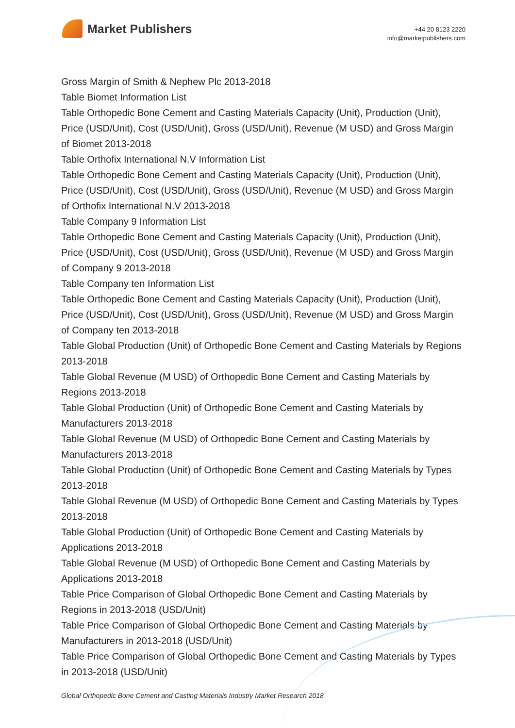Market Publishers
+44 20 8123 2220
info@marketpublishers.com
Gross Margin of Smith & Nephew Plc 2013-2018
Table Biomet Information List
Table Orthopedic Bone Cement and Casting Materials Capacity (Unit), Production (Unit), Price (USD/Unit), Cost (USD/Unit), Gross (USD/Unit), Revenue (M USD) and Gross Margin of Biomet 2013-2018
Table Orthofix International N.V Information List
Table Orthopedic Bone Cement and Casting Materials Capacity (Unit), Production (Unit), Price (USD/Unit), Cost (USD/Unit), Gross (USD/Unit), Revenue (M USD) and Gross Margin of Orthofix International N.V 2013-2018
Table Company 9 Information List
Table Orthopedic Bone Cement and Casting Materials Capacity (Unit), Production (Unit), Price (USD/Unit), Cost (USD/Unit), Gross (USD/Unit), Revenue (M USD) and Gross Margin of Company 9 2013-2018
Table Company ten Information List
Table Orthopedic Bone Cement and Casting Materials Capacity (Unit), Production (Unit), Price (USD/Unit), Cost (USD/Unit), Gross (USD/Unit), Revenue (M USD) and Gross Margin of Company ten 2013-2018
Table Global Production (Unit) of Orthopedic Bone Cement and Casting Materials by Regions 2013-2018
Table Global Revenue (M USD) of Orthopedic Bone Cement and Casting Materials by Regions 2013-2018
Table Global Production (Unit) of Orthopedic Bone Cement and Casting Materials by Manufacturers 2013-2018
Table Global Revenue (M USD) of Orthopedic Bone Cement and Casting Materials by Manufacturers 2013-2018
Table Global Production (Unit) of Orthopedic Bone Cement and Casting Materials by Types 2013-2018
Table Global Revenue (M USD) of Orthopedic Bone Cement and Casting Materials by Types 2013-2018
Table Global Production (Unit) of Orthopedic Bone Cement and Casting Materials by Applications 2013-2018
Table Global Revenue (M USD) of Orthopedic Bone Cement and Casting Materials by Applications 2013-2018
Table Price Comparison of Global Orthopedic Bone Cement and Casting Materials by Regions in 2013-2018 (USD/Unit)
Table Price Comparison of Global Orthopedic Bone Cement and Casting Materials by Manufacturers in 2013-2018 (USD/Unit)
Table Price Comparison of Global Orthopedic Bone Cement and Casting Materials by Types in 2013-2018 (USD/Unit)
Global Orthopedic Bone Cement and Casting Materials Industry Market Research 2018